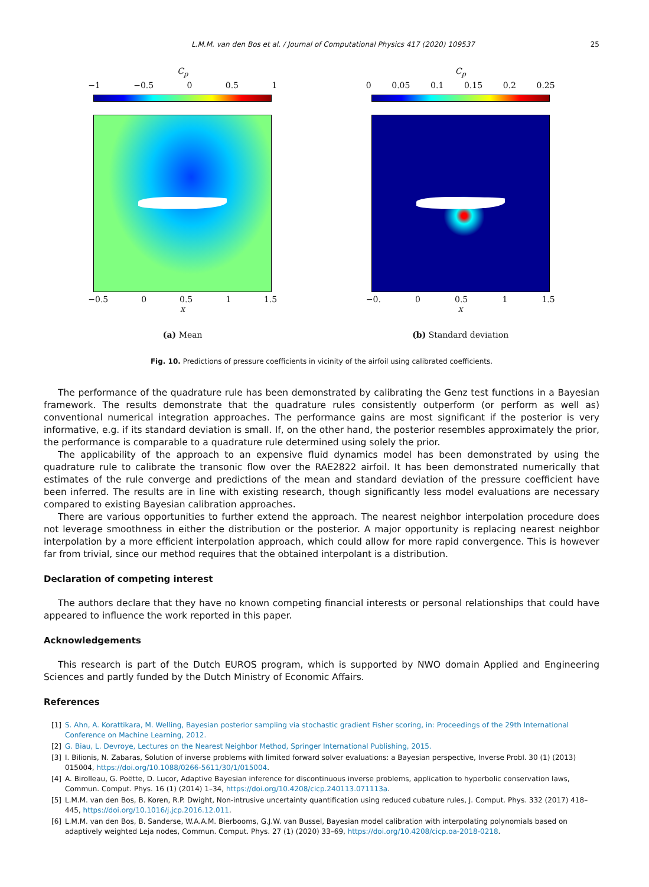L.M.M. van den Bos et al. / Journal of Computational Physics 417 (2020) 109537 25
C<sub>p</sub>
−1 −0.5 0 0.5 1
−0.5 0 0.5 1 1.5
x
(a) Mean
C<sub>p</sub>
0 0.05 0.1 0.15 0.2 0.25
−0. 0 0.5 1 1.5
x
(b) Standard deviation
Fig. 10. Predictions of pressure coefficients in vicinity of the airfoil using calibrated coefficients.
The performance of the quadrature rule has been demonstrated by calibrating the Genz test functions in a Bayesian framework. The results demonstrate that the quadrature rules consistently outperform (or perform as well as) conventional numerical integration approaches. The performance gains are most significant if the posterior is very informative, e.g. if its standard deviation is small. If, on the other hand, the posterior resembles approximately the prior, the performance is comparable to a quadrature rule determined using solely the prior.
The applicability of the approach to an expensive fluid dynamics model has been demonstrated by using the quadrature rule to calibrate the transonic flow over the RAE2822 airfoil. It has been demonstrated numerically that estimates of the rule converge and predictions of the mean and standard deviation of the pressure coefficient have been inferred. The results are in line with existing research, though significantly less model evaluations are necessary compared to existing Bayesian calibration approaches.
There are various opportunities to further extend the approach. The nearest neighbor interpolation procedure does not leverage smoothness in either the distribution or the posterior. A major opportunity is replacing nearest neighbor interpolation by a more efficient interpolation approach, which could allow for more rapid convergence. This is however far from trivial, since our method requires that the obtained interpolant is a distribution.
Declaration of competing interest
The authors declare that they have no known competing financial interests or personal relationships that could have appeared to influence the work reported in this paper.
Acknowledgements
This research is part of the Dutch EUROS program, which is supported by NWO domain Applied and Engineering Sciences and partly funded by the Dutch Ministry of Economic Affairs.
References
[1] S. Ahn, A. Korattikara, M. Welling, Bayesian posterior sampling via stochastic gradient Fisher scoring, in: Proceedings of the 29th International Conference on Machine Learning, 2012.
[2] G. Biau, L. Devroye, Lectures on the Nearest Neighbor Method, Springer International Publishing, 2015.
[3] I. Bilionis, N. Zabaras, Solution of inverse problems with limited forward solver evaluations: a Bayesian perspective, Inverse Probl. 30 (1) (2013) 015004, https://doi.org/10.1088/0266-5611/30/1/015004.
[4] A. Birolleau, G. Poëtte, D. Lucor, Adaptive Bayesian inference for discontinuous inverse problems, application to hyperbolic conservation laws, Commun. Comput. Phys. 16 (1) (2014) 1–34, https://doi.org/10.4208/cicp.240113.071113a.
[5] L.M.M. van den Bos, B. Koren, R.P. Dwight, Non-intrusive uncertainty quantification using reduced cubature rules, J. Comput. Phys. 332 (2017) 418–445, https://doi.org/10.1016/j.jcp.2016.12.011.
[6] L.M.M. van den Bos, B. Sanderse, W.A.A.M. Bierbooms, G.J.W. van Bussel, Bayesian model calibration with interpolating polynomials based on adaptively weighted Leja nodes, Commun. Comput. Phys. 27 (1) (2020) 33–69, https://doi.org/10.4208/cicp.oa-2018-0218.